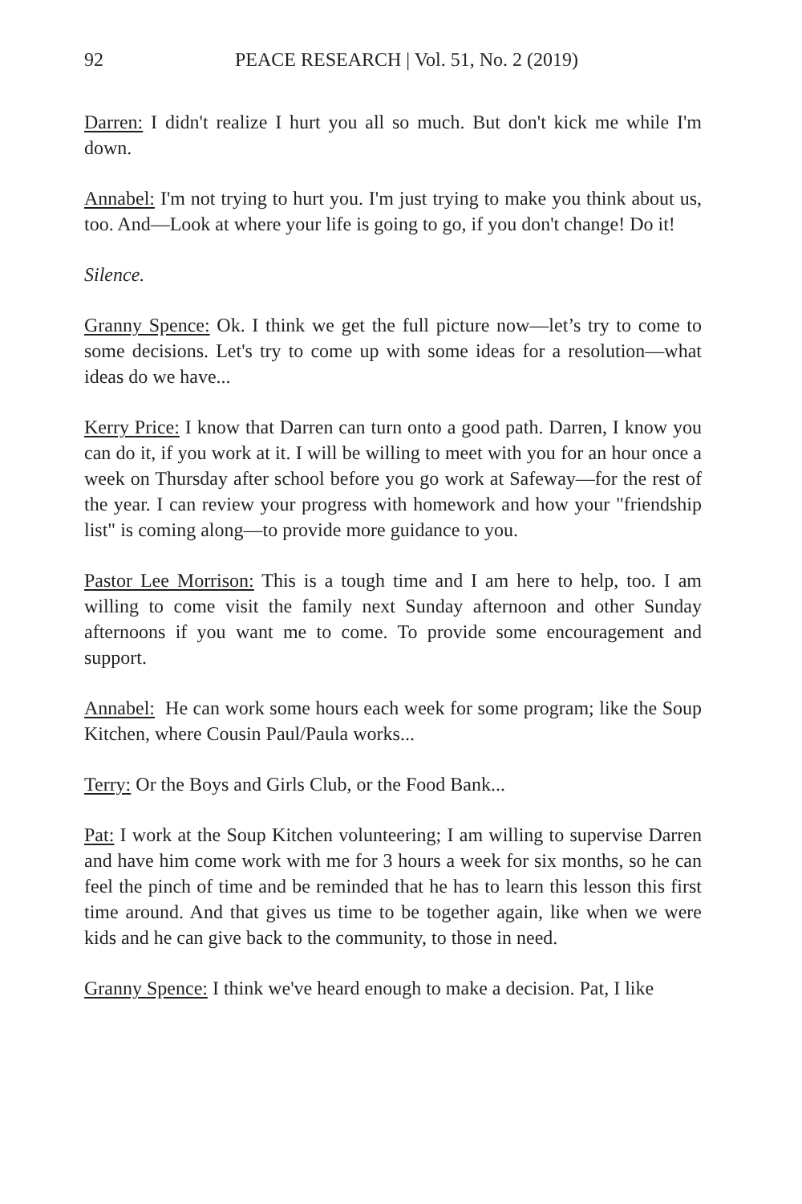92 PEACE RESEARCH | Vol. 51, No. 2 (2019)
Darren: I didn't realize I hurt you all so much. But don't kick me while I'm down.
Annabel: I'm not trying to hurt you. I'm just trying to make you think about us, too. And—Look at where your life is going to go, if you don't change! Do it!
Silence.
Granny Spence: Ok. I think we get the full picture now—let’s try to come to some decisions. Let's try to come up with some ideas for a resolution—what ideas do we have...
Kerry Price: I know that Darren can turn onto a good path. Darren, I know you can do it, if you work at it. I will be willing to meet with you for an hour once a week on Thursday after school before you go work at Safeway—for the rest of the year. I can review your progress with homework and how your "friendship list" is coming along—to provide more guidance to you.
Pastor Lee Morrison: This is a tough time and I am here to help, too. I am willing to come visit the family next Sunday afternoon and other Sunday afternoons if you want me to come. To provide some encouragement and support.
Annabel: He can work some hours each week for some program; like the Soup Kitchen, where Cousin Paul/Paula works...
Terry: Or the Boys and Girls Club, or the Food Bank...
Pat: I work at the Soup Kitchen volunteering; I am willing to supervise Darren and have him come work with me for 3 hours a week for six months, so he can feel the pinch of time and be reminded that he has to learn this lesson this first time around. And that gives us time to be together again, like when we were kids and he can give back to the community, to those in need.
Granny Spence: I think we've heard enough to make a decision. Pat, I like